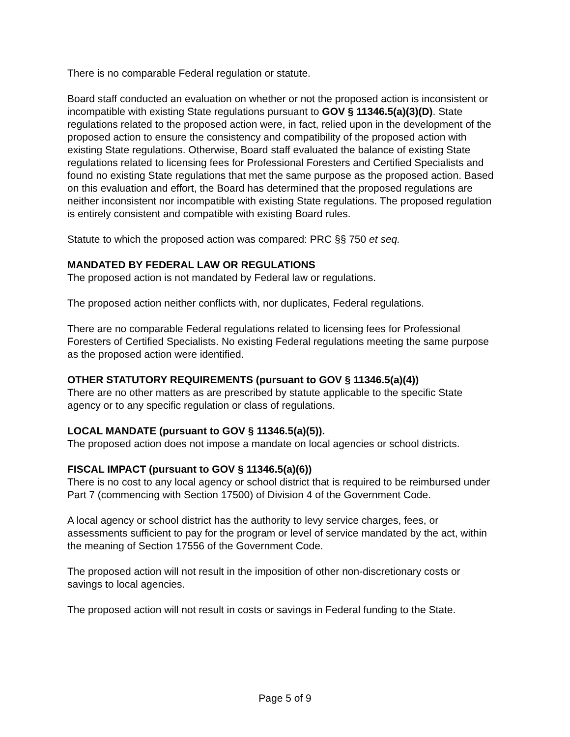There is no comparable Federal regulation or statute.
Board staff conducted an evaluation on whether or not the proposed action is inconsistent or incompatible with existing State regulations pursuant to GOV § 11346.5(a)(3)(D). State regulations related to the proposed action were, in fact, relied upon in the development of the proposed action to ensure the consistency and compatibility of the proposed action with existing State regulations. Otherwise, Board staff evaluated the balance of existing State regulations related to licensing fees for Professional Foresters and Certified Specialists and found no existing State regulations that met the same purpose as the proposed action. Based on this evaluation and effort, the Board has determined that the proposed regulations are neither inconsistent nor incompatible with existing State regulations. The proposed regulation is entirely consistent and compatible with existing Board rules.
Statute to which the proposed action was compared: PRC §§ 750 et seq.
MANDATED BY FEDERAL LAW OR REGULATIONS
The proposed action is not mandated by Federal law or regulations.
The proposed action neither conflicts with, nor duplicates, Federal regulations.
There are no comparable Federal regulations related to licensing fees for Professional Foresters of Certified Specialists. No existing Federal regulations meeting the same purpose as the proposed action were identified.
OTHER STATUTORY REQUIREMENTS (pursuant to GOV § 11346.5(a)(4))
There are no other matters as are prescribed by statute applicable to the specific State agency or to any specific regulation or class of regulations.
LOCAL MANDATE (pursuant to GOV § 11346.5(a)(5)).
The proposed action does not impose a mandate on local agencies or school districts.
FISCAL IMPACT (pursuant to GOV § 11346.5(a)(6))
There is no cost to any local agency or school district that is required to be reimbursed under Part 7 (commencing with Section 17500) of Division 4 of the Government Code.
A local agency or school district has the authority to levy service charges, fees, or assessments sufficient to pay for the program or level of service mandated by the act, within the meaning of Section 17556 of the Government Code.
The proposed action will not result in the imposition of other non-discretionary costs or savings to local agencies.
The proposed action will not result in costs or savings in Federal funding to the State.
Page 5 of 9